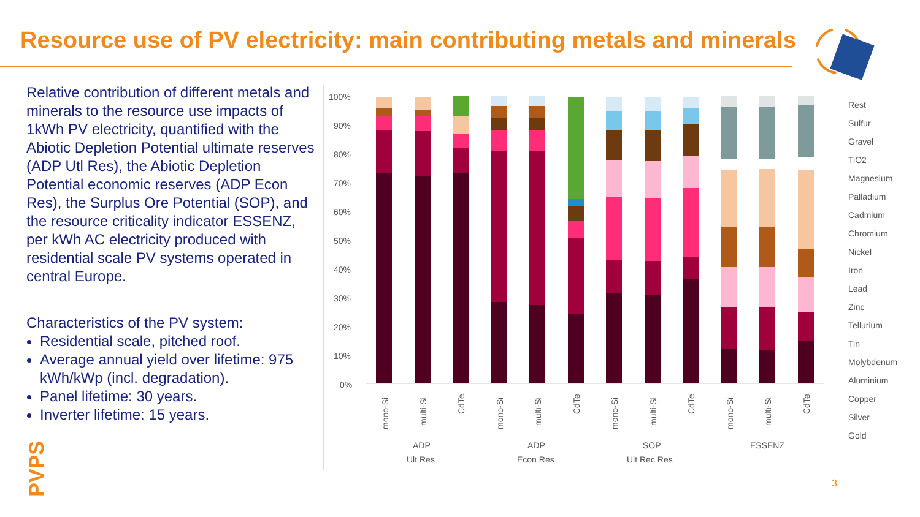Resource use of PV electricity: main contributing metals and minerals
Relative contribution of different metals and minerals to the resource use impacts of 1kWh PV electricity, quantified with the Abiotic Depletion Potential ultimate reserves (ADP Utl Res), the Abiotic Depletion Potential economic reserves (ADP Econ Res), the Surplus Ore Potential (SOP), and the resource criticality indicator ESSENZ, per kWh AC electricity produced with residential scale PV systems operated in central Europe.
Characteristics of the PV system:
Residential scale, pitched roof.
Average annual yield over lifetime: 975 kWh/kWp (incl. degradation).
Panel lifetime: 30 years.
Inverter lifetime: 15 years.
PVPS
100%
90%
80%
70%
60%
50%
40%
30%
20%
10%
0%
mono-Si
multi-Si
CdTe
mono-Si
multi-Si
CdTe
mono-Si
multi-Si
CdTe
mono-Si
multi-Si
CdTe
ADP
Ult Res
ADP
Econ Res
SOP
Ult Rec Res
ESSENZ
Rest
Sulfur
Gravel
TiO2
Magnesium
Palladium
Cadmium
Chromium
Nickel
Iron
Lead
Zinc
Tellurium
Tin
Molybdenum
Aluminium
Copper
Silver
Gold
3